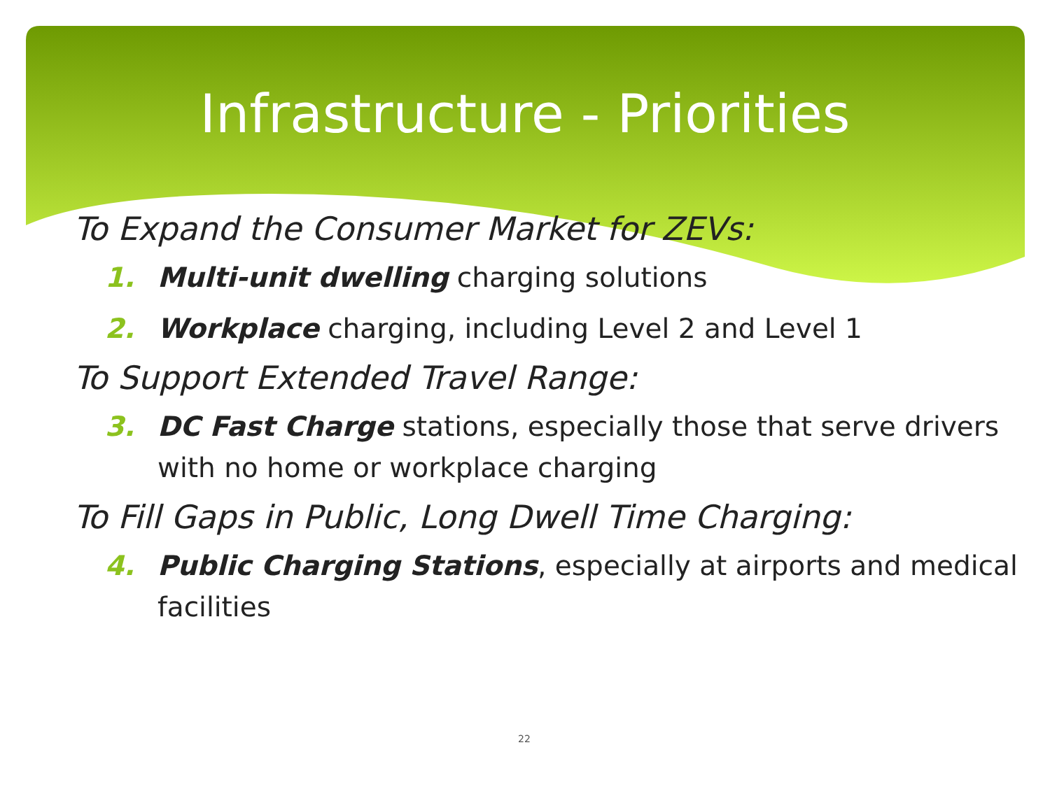Infrastructure - Priorities
To Expand the Consumer Market for ZEVs:
1. Multi-unit dwelling charging solutions
2. Workplace charging, including Level 2 and Level 1
To Support Extended Travel Range:
3. DC Fast Charge stations, especially those that serve drivers with no home or workplace charging
To Fill Gaps in Public, Long Dwell Time Charging:
4. Public Charging Stations, especially at airports and medical facilities
22